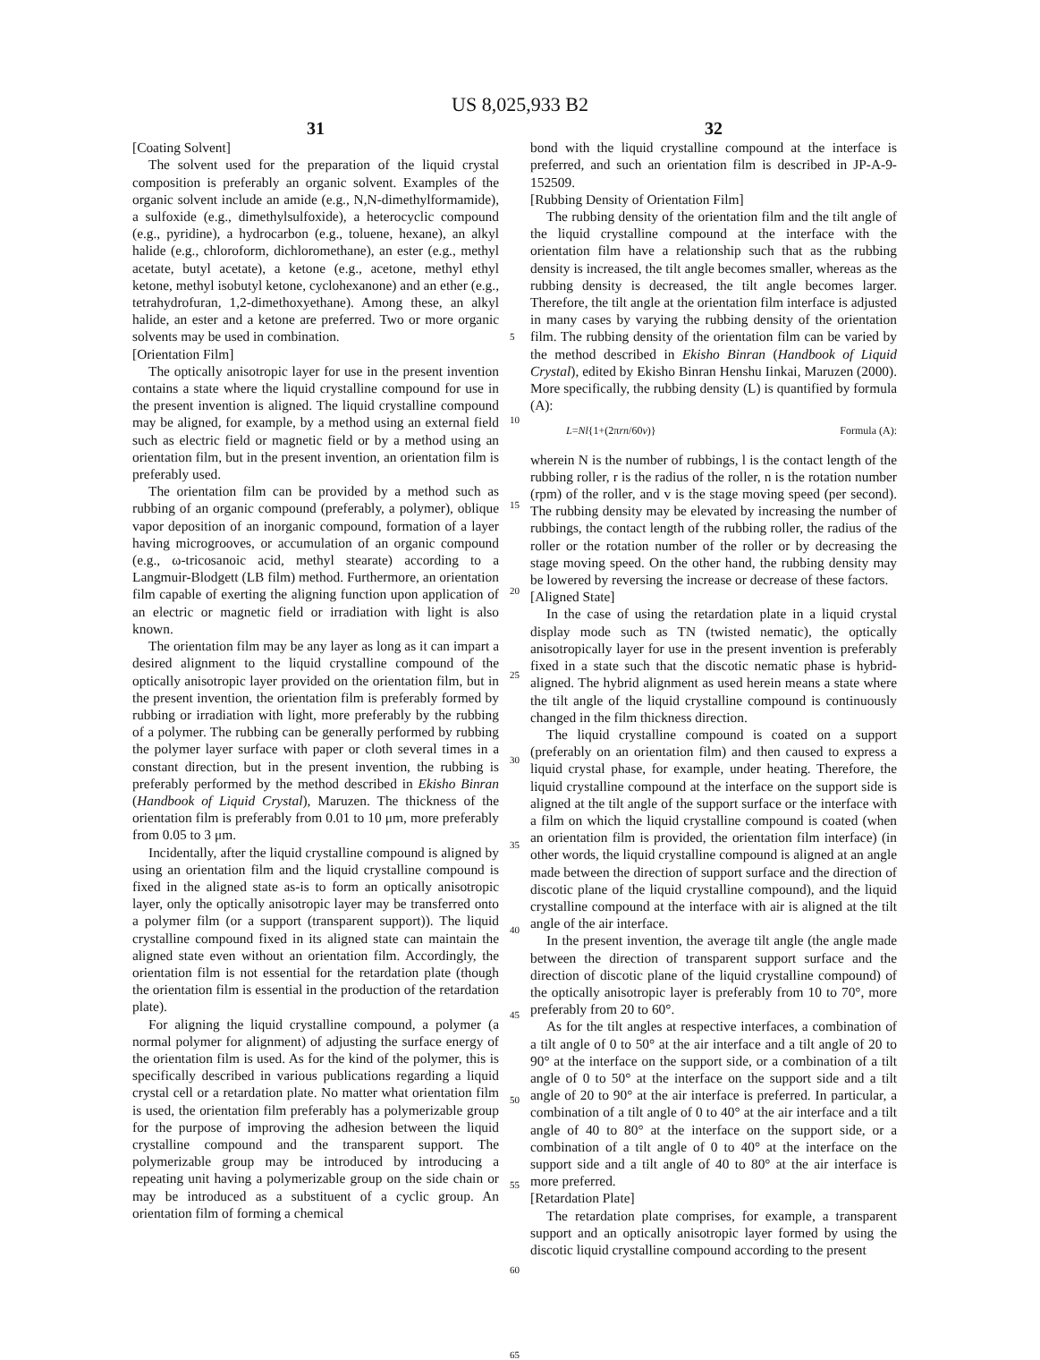US 8,025,933 B2
31
[Coating Solvent]
The solvent used for the preparation of the liquid crystal composition is preferably an organic solvent. Examples of the organic solvent include an amide (e.g., N,N-dimethylformamide), a sulfoxide (e.g., dimethylsulfoxide), a heterocyclic compound (e.g., pyridine), a hydrocarbon (e.g., toluene, hexane), an alkyl halide (e.g., chloroform, dichloromethane), an ester (e.g., methyl acetate, butyl acetate), a ketone (e.g., acetone, methyl ethyl ketone, methyl isobutyl ketone, cyclohexanone) and an ether (e.g., tetrahydrofuran, 1,2-dimethoxyethane). Among these, an alkyl halide, an ester and a ketone are preferred. Two or more organic solvents may be used in combination.
[Orientation Film]
The optically anisotropic layer for use in the present invention contains a state where the liquid crystalline compound for use in the present invention is aligned. The liquid crystalline compound may be aligned, for example, by a method using an external field such as electric field or magnetic field or by a method using an orientation film, but in the present invention, an orientation film is preferably used.
The orientation film can be provided by a method such as rubbing of an organic compound (preferably, a polymer), oblique vapor deposition of an inorganic compound, formation of a layer having microgrooves, or accumulation of an organic compound (e.g., ω-tricosanoic acid, methyl stearate) according to a Langmuir-Blodgett (LB film) method. Furthermore, an orientation film capable of exerting the aligning function upon application of an electric or magnetic field or irradiation with light is also known.
The orientation film may be any layer as long as it can impart a desired alignment to the liquid crystalline compound of the optically anisotropic layer provided on the orientation film, but in the present invention, the orientation film is preferably formed by rubbing or irradiation with light, more preferably by the rubbing of a polymer. The rubbing can be generally performed by rubbing the polymer layer surface with paper or cloth several times in a constant direction, but in the present invention, the rubbing is preferably performed by the method described in Ekisho Binran (Handbook of Liquid Crystal), Maruzen. The thickness of the orientation film is preferably from 0.01 to 10 μm, more preferably from 0.05 to 3 μm.
Incidentally, after the liquid crystalline compound is aligned by using an orientation film and the liquid crystalline compound is fixed in the aligned state as-is to form an optically anisotropic layer, only the optically anisotropic layer may be transferred onto a polymer film (or a support (transparent support)). The liquid crystalline compound fixed in its aligned state can maintain the aligned state even without an orientation film. Accordingly, the orientation film is not essential for the retardation plate (though the orientation film is essential in the production of the retardation plate).
For aligning the liquid crystalline compound, a polymer (a normal polymer for alignment) of adjusting the surface energy of the orientation film is used. As for the kind of the polymer, this is specifically described in various publications regarding a liquid crystal cell or a retardation plate. No matter what orientation film is used, the orientation film preferably has a polymerizable group for the purpose of improving the adhesion between the liquid crystalline compound and the transparent support. The polymerizable group may be introduced by introducing a repeating unit having a polymerizable group on the side chain or may be introduced as a substituent of a cyclic group. An orientation film of forming a chemical
5
10
15
20
25
30
35
40
45
50
55
60
65
32
bond with the liquid crystalline compound at the interface is preferred, and such an orientation film is described in JP-A-9-152509.
[Rubbing Density of Orientation Film]
The rubbing density of the orientation film and the tilt angle of the liquid crystalline compound at the interface with the orientation film have a relationship such that as the rubbing density is increased, the tilt angle becomes smaller, whereas as the rubbing density is decreased, the tilt angle becomes larger. Therefore, the tilt angle at the orientation film interface is adjusted in many cases by varying the rubbing density of the orientation film. The rubbing density of the orientation film can be varied by the method described in Ekisho Binran (Handbook of Liquid Crystal), edited by Ekisho Binran Henshu Iinkai, Maruzen (2000). More specifically, the rubbing density (L) is quantified by formula (A):
L=Nl{1+(2πrn/60v)} Formula (A):
wherein N is the number of rubbings, l is the contact length of the rubbing roller, r is the radius of the roller, n is the rotation number (rpm) of the roller, and v is the stage moving speed (per second). The rubbing density may be elevated by increasing the number of rubbings, the contact length of the rubbing roller, the radius of the roller or the rotation number of the roller or by decreasing the stage moving speed. On the other hand, the rubbing density may be lowered by reversing the increase or decrease of these factors.
[Aligned State]
In the case of using the retardation plate in a liquid crystal display mode such as TN (twisted nematic), the optically anisotropically layer for use in the present invention is preferably fixed in a state such that the discotic nematic phase is hybrid-aligned. The hybrid alignment as used herein means a state where the tilt angle of the liquid crystalline compound is continuously changed in the film thickness direction.
The liquid crystalline compound is coated on a support (preferably on an orientation film) and then caused to express a liquid crystal phase, for example, under heating. Therefore, the liquid crystalline compound at the interface on the support side is aligned at the tilt angle of the support surface or the interface with a film on which the liquid crystalline compound is coated (when an orientation film is provided, the orientation film interface) (in other words, the liquid crystalline compound is aligned at an angle made between the direction of support surface and the direction of discotic plane of the liquid crystalline compound), and the liquid crystalline compound at the interface with air is aligned at the tilt angle of the air interface.
In the present invention, the average tilt angle (the angle made between the direction of transparent support surface and the direction of discotic plane of the liquid crystalline compound) of the optically anisotropic layer is preferably from 10 to 70°, more preferably from 20 to 60°.
As for the tilt angles at respective interfaces, a combination of a tilt angle of 0 to 50° at the air interface and a tilt angle of 20 to 90° at the interface on the support side, or a combination of a tilt angle of 0 to 50° at the interface on the support side and a tilt angle of 20 to 90° at the air interface is preferred. In particular, a combination of a tilt angle of 0 to 40° at the air interface and a tilt angle of 40 to 80° at the interface on the support side, or a combination of a tilt angle of 0 to 40° at the interface on the support side and a tilt angle of 40 to 80° at the air interface is more preferred.
[Retardation Plate]
The retardation plate comprises, for example, a transparent support and an optically anisotropic layer formed by using the discotic liquid crystalline compound according to the present